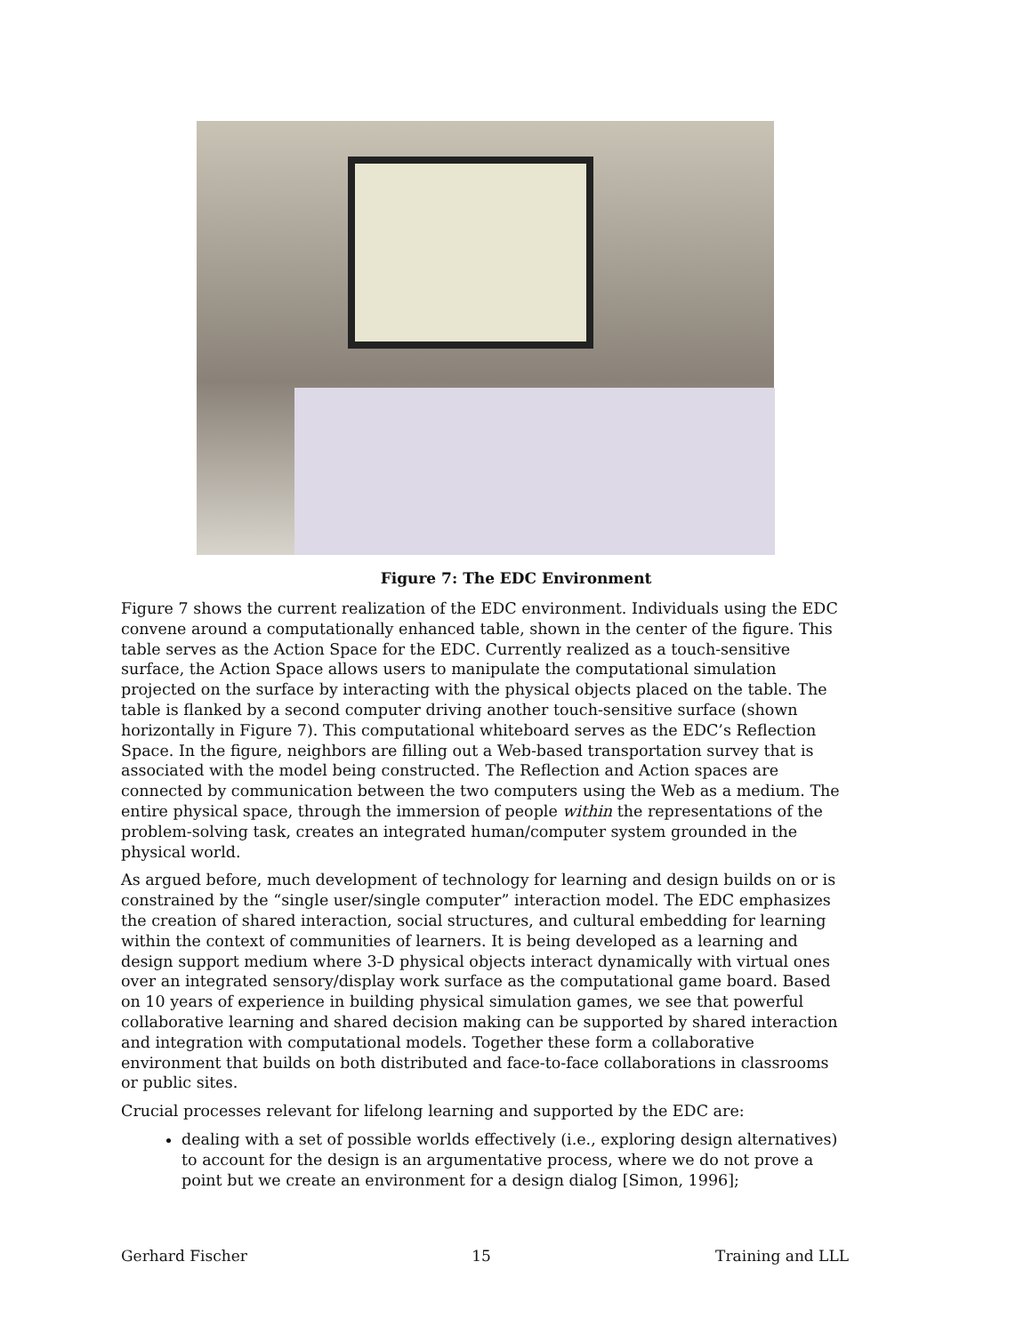Figure 7: The EDC Environment
Figure 7 shows the current realization of the EDC environment. Individuals using the EDC convene around a computationally enhanced table, shown in the center of the figure. This table serves as the Action Space for the EDC. Currently realized as a touch-sensitive surface, the Action Space allows users to manipulate the computational simulation projected on the surface by interacting with the physical objects placed on the table. The table is flanked by a second computer driving another touch-sensitive surface (shown horizontally in Figure 7). This computational whiteboard serves as the EDC’s Reflection Space. In the figure, neighbors are filling out a Web-based transportation survey that is associated with the model being constructed. The Reflection and Action spaces are connected by communication between the two computers using the Web as a medium. The entire physical space, through the immersion of people within the representations of the problem-solving task, creates an integrated human/computer system grounded in the physical world.
As argued before, much development of technology for learning and design builds on or is constrained by the “single user/single computer” interaction model. The EDC emphasizes the creation of shared interaction, social structures, and cultural embedding for learning within the context of communities of learners. It is being developed as a learning and design support medium where 3-D physical objects interact dynamically with virtual ones over an integrated sensory/display work surface as the computational game board. Based on 10 years of experience in building physical simulation games, we see that powerful collaborative learning and shared decision making can be supported by shared interaction and integration with computational models. Together these form a collaborative environment that builds on both distributed and face-to-face collaborations in classrooms or public sites.
Crucial processes relevant for lifelong learning and supported by the EDC are:
dealing with a set of possible worlds effectively (i.e., exploring design alternatives) to account for the design is an argumentative process, where we do not prove a point but we create an environment for a design dialog [Simon, 1996];
Gerhard Fischer 15 Training and LLL